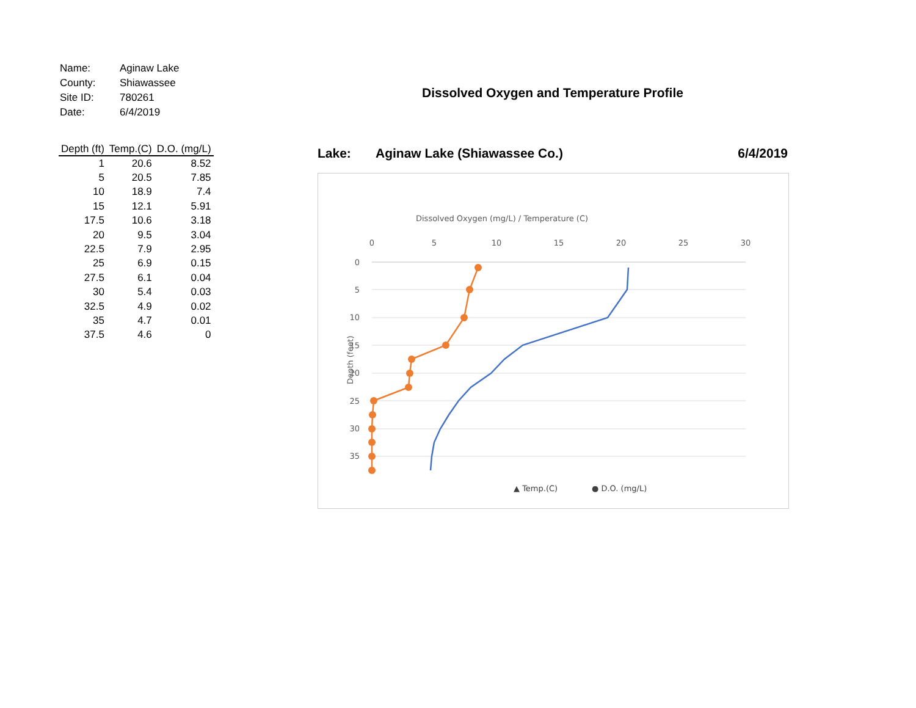| Name: | Aginaw Lake |
| County: | Shiawassee |
| Site ID: | 780261 |
| Date: | 6/4/2019 |
| Depth (ft) | Temp.(C) | D.O. (mg/L) |
| --- | --- | --- |
| 1 | 20.6 | 8.52 |
| 5 | 20.5 | 7.85 |
| 10 | 18.9 | 7.4 |
| 15 | 12.1 | 5.91 |
| 17.5 | 10.6 | 3.18 |
| 20 | 9.5 | 3.04 |
| 22.5 | 7.9 | 2.95 |
| 25 | 6.9 | 0.15 |
| 27.5 | 6.1 | 0.04 |
| 30 | 5.4 | 0.03 |
| 32.5 | 4.9 | 0.02 |
| 35 | 4.7 | 0.01 |
| 37.5 | 4.6 | 0 |
Dissolved Oxygen and Temperature Profile
Lake: Aginaw Lake (Shiawassee Co.) 6/4/2019
Dissolved Oxygen (mg/L) / Temperature (C)
0
5
10
15
20
25
30
0
5
10
15
20
25
30
35
Depth (feet)
▲ Temp.(C)
● D.O. (mg/L)